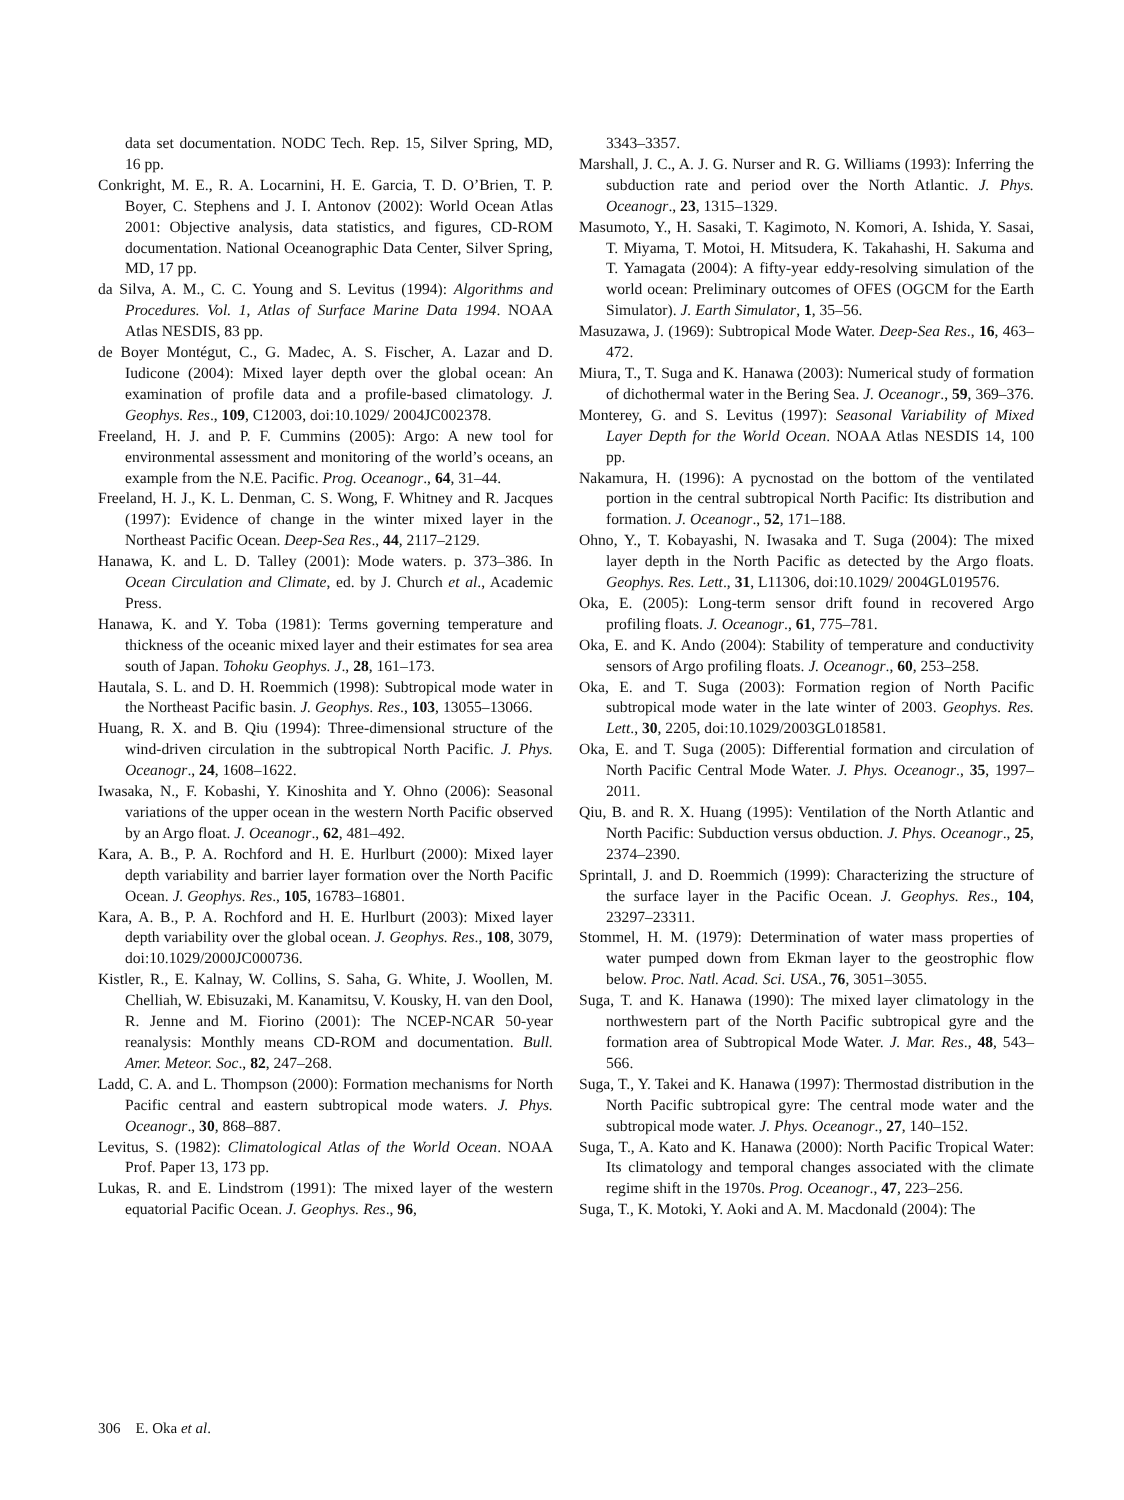data set documentation. NODC Tech. Rep. 15, Silver Spring, MD, 16 pp.
Conkright, M. E., R. A. Locarnini, H. E. Garcia, T. D. O’Brien, T. P. Boyer, C. Stephens and J. I. Antonov (2002): World Ocean Atlas 2001: Objective analysis, data statistics, and figures, CD-ROM documentation. National Oceanographic Data Center, Silver Spring, MD, 17 pp.
da Silva, A. M., C. C. Young and S. Levitus (1994): Algorithms and Procedures. Vol. 1, Atlas of Surface Marine Data 1994. NOAA Atlas NESDIS, 83 pp.
de Boyer Montégut, C., G. Madec, A. S. Fischer, A. Lazar and D. Iudicone (2004): Mixed layer depth over the global ocean: An examination of profile data and a profile-based climatology. J. Geophys. Res., 109, C12003, doi:10.1029/ 2004JC002378.
Freeland, H. J. and P. F. Cummins (2005): Argo: A new tool for environmental assessment and monitoring of the world’s oceans, an example from the N.E. Pacific. Prog. Oceanogr., 64, 31–44.
Freeland, H. J., K. L. Denman, C. S. Wong, F. Whitney and R. Jacques (1997): Evidence of change in the winter mixed layer in the Northeast Pacific Ocean. Deep-Sea Res., 44, 2117–2129.
Hanawa, K. and L. D. Talley (2001): Mode waters. p. 373–386. In Ocean Circulation and Climate, ed. by J. Church et al., Academic Press.
Hanawa, K. and Y. Toba (1981): Terms governing temperature and thickness of the oceanic mixed layer and their estimates for sea area south of Japan. Tohoku Geophys. J., 28, 161–173.
Hautala, S. L. and D. H. Roemmich (1998): Subtropical mode water in the Northeast Pacific basin. J. Geophys. Res., 103, 13055–13066.
Huang, R. X. and B. Qiu (1994): Three-dimensional structure of the wind-driven circulation in the subtropical North Pacific. J. Phys. Oceanogr., 24, 1608–1622.
Iwasaka, N., F. Kobashi, Y. Kinoshita and Y. Ohno (2006): Seasonal variations of the upper ocean in the western North Pacific observed by an Argo float. J. Oceanogr., 62, 481–492.
Kara, A. B., P. A. Rochford and H. E. Hurlburt (2000): Mixed layer depth variability and barrier layer formation over the North Pacific Ocean. J. Geophys. Res., 105, 16783–16801.
Kara, A. B., P. A. Rochford and H. E. Hurlburt (2003): Mixed layer depth variability over the global ocean. J. Geophys. Res., 108, 3079, doi:10.1029/2000JC000736.
Kistler, R., E. Kalnay, W. Collins, S. Saha, G. White, J. Woollen, M. Chelliah, W. Ebisuzaki, M. Kanamitsu, V. Kousky, H. van den Dool, R. Jenne and M. Fiorino (2001): The NCEP-NCAR 50-year reanalysis: Monthly means CD-ROM and documentation. Bull. Amer. Meteor. Soc., 82, 247–268.
Ladd, C. A. and L. Thompson (2000): Formation mechanisms for North Pacific central and eastern subtropical mode waters. J. Phys. Oceanogr., 30, 868–887.
Levitus, S. (1982): Climatological Atlas of the World Ocean. NOAA Prof. Paper 13, 173 pp.
Lukas, R. and E. Lindstrom (1991): The mixed layer of the western equatorial Pacific Ocean. J. Geophys. Res., 96,
3343–3357.
Marshall, J. C., A. J. G. Nurser and R. G. Williams (1993): Inferring the subduction rate and period over the North Atlantic. J. Phys. Oceanogr., 23, 1315–1329.
Masumoto, Y., H. Sasaki, T. Kagimoto, N. Komori, A. Ishida, Y. Sasai, T. Miyama, T. Motoi, H. Mitsudera, K. Takahashi, H. Sakuma and T. Yamagata (2004): A fifty-year eddy-resolving simulation of the world ocean: Preliminary outcomes of OFES (OGCM for the Earth Simulator). J. Earth Simulator, 1, 35–56.
Masuzawa, J. (1969): Subtropical Mode Water. Deep-Sea Res., 16, 463–472.
Miura, T., T. Suga and K. Hanawa (2003): Numerical study of formation of dichothermal water in the Bering Sea. J. Oceanogr., 59, 369–376.
Monterey, G. and S. Levitus (1997): Seasonal Variability of Mixed Layer Depth for the World Ocean. NOAA Atlas NESDIS 14, 100 pp.
Nakamura, H. (1996): A pycnostad on the bottom of the ventilated portion in the central subtropical North Pacific: Its distribution and formation. J. Oceanogr., 52, 171–188.
Ohno, Y., T. Kobayashi, N. Iwasaka and T. Suga (2004): The mixed layer depth in the North Pacific as detected by the Argo floats. Geophys. Res. Lett., 31, L11306, doi:10.1029/ 2004GL019576.
Oka, E. (2005): Long-term sensor drift found in recovered Argo profiling floats. J. Oceanogr., 61, 775–781.
Oka, E. and K. Ando (2004): Stability of temperature and conductivity sensors of Argo profiling floats. J. Oceanogr., 60, 253–258.
Oka, E. and T. Suga (2003): Formation region of North Pacific subtropical mode water in the late winter of 2003. Geophys. Res. Lett., 30, 2205, doi:10.1029/2003GL018581.
Oka, E. and T. Suga (2005): Differential formation and circulation of North Pacific Central Mode Water. J. Phys. Oceanogr., 35, 1997–2011.
Qiu, B. and R. X. Huang (1995): Ventilation of the North Atlantic and North Pacific: Subduction versus obduction. J. Phys. Oceanogr., 25, 2374–2390.
Sprintall, J. and D. Roemmich (1999): Characterizing the structure of the surface layer in the Pacific Ocean. J. Geophys. Res., 104, 23297–23311.
Stommel, H. M. (1979): Determination of water mass properties of water pumped down from Ekman layer to the geostrophic flow below. Proc. Natl. Acad. Sci. USA., 76, 3051–3055.
Suga, T. and K. Hanawa (1990): The mixed layer climatology in the northwestern part of the North Pacific subtropical gyre and the formation area of Subtropical Mode Water. J. Mar. Res., 48, 543–566.
Suga, T., Y. Takei and K. Hanawa (1997): Thermostad distribution in the North Pacific subtropical gyre: The central mode water and the subtropical mode water. J. Phys. Oceanogr., 27, 140–152.
Suga, T., A. Kato and K. Hanawa (2000): North Pacific Tropical Water: Its climatology and temporal changes associated with the climate regime shift in the 1970s. Prog. Oceanogr., 47, 223–256.
Suga, T., K. Motoki, Y. Aoki and A. M. Macdonald (2004): The
306 E. Oka et al.